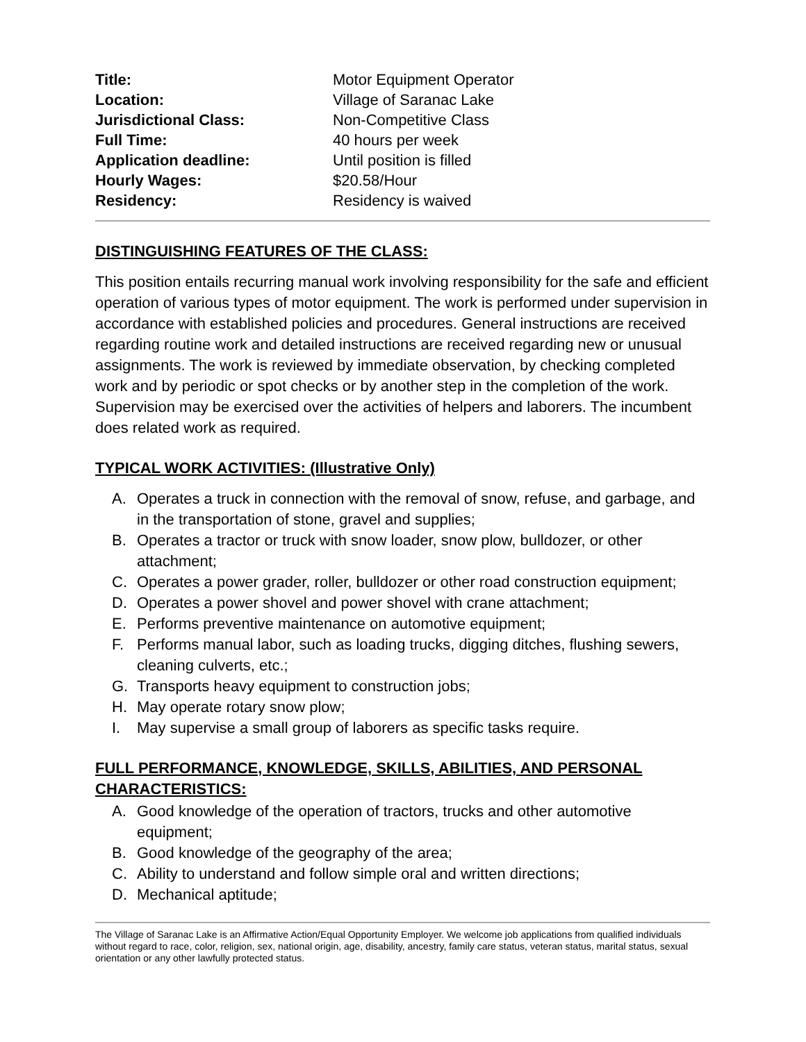| Title: | Motor Equipment Operator |
| Location: | Village of Saranac Lake |
| Jurisdictional Class: | Non-Competitive Class |
| Full Time: | 40 hours per week |
| Application deadline: | Until position is filled |
| Hourly Wages: | $20.58/Hour |
| Residency: | Residency is waived |
DISTINGUISHING FEATURES OF THE CLASS:
This position entails recurring manual work involving responsibility for the safe and efficient operation of various types of motor equipment. The work is performed under supervision in accordance with established policies and procedures. General instructions are received regarding routine work and detailed instructions are received regarding new or unusual assignments. The work is reviewed by immediate observation, by checking completed work and by periodic or spot checks or by another step in the completion of the work. Supervision may be exercised over the activities of helpers and laborers. The incumbent does related work as required.
TYPICAL WORK ACTIVITIES: (Illustrative Only)
A. Operates a truck in connection with the removal of snow, refuse, and garbage, and in the transportation of stone, gravel and supplies;
B. Operates a tractor or truck with snow loader, snow plow, bulldozer, or other attachment;
C. Operates a power grader, roller, bulldozer or other road construction equipment;
D. Operates a power shovel and power shovel with crane attachment;
E. Performs preventive maintenance on automotive equipment;
F. Performs manual labor, such as loading trucks, digging ditches, flushing sewers, cleaning culverts, etc.;
G. Transports heavy equipment to construction jobs;
H. May operate rotary snow plow;
I. May supervise a small group of laborers as specific tasks require.
FULL PERFORMANCE, KNOWLEDGE, SKILLS, ABILITIES, AND PERSONAL CHARACTERISTICS:
A. Good knowledge of the operation of tractors, trucks and other automotive equipment;
B. Good knowledge of the geography of the area;
C. Ability to understand and follow simple oral and written directions;
D. Mechanical aptitude;
The Village of Saranac Lake is an Affirmative Action/Equal Opportunity Employer. We welcome job applications from qualified individuals without regard to race, color, religion, sex, national origin, age, disability, ancestry, family care status, veteran status, marital status, sexual orientation or any other lawfully protected status.